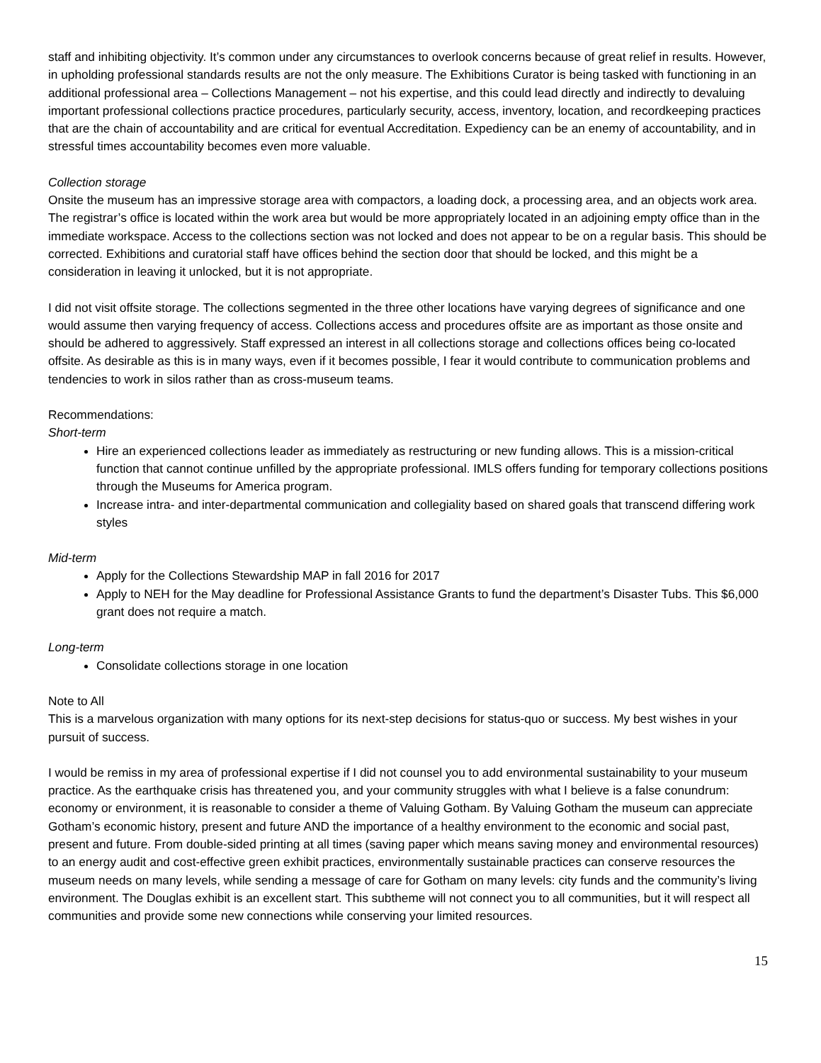staff and inhibiting objectivity. It’s common under any circumstances to overlook concerns because of great relief in results. However, in upholding professional standards results are not the only measure. The Exhibitions Curator is being tasked with functioning in an additional professional area – Collections Management – not his expertise, and this could lead directly and indirectly to devaluing important professional collections practice procedures, particularly security, access, inventory, location, and recordkeeping practices that are the chain of accountability and are critical for eventual Accreditation. Expediency can be an enemy of accountability, and in stressful times accountability becomes even more valuable.
Collection storage
Onsite the museum has an impressive storage area with compactors, a loading dock, a processing area, and an objects work area. The registrar’s office is located within the work area but would be more appropriately located in an adjoining empty office than in the immediate workspace. Access to the collections section was not locked and does not appear to be on a regular basis. This should be corrected. Exhibitions and curatorial staff have offices behind the section door that should be locked, and this might be a consideration in leaving it unlocked, but it is not appropriate.
I did not visit offsite storage. The collections segmented in the three other locations have varying degrees of significance and one would assume then varying frequency of access. Collections access and procedures offsite are as important as those onsite and should be adhered to aggressively. Staff expressed an interest in all collections storage and collections offices being co-located offsite. As desirable as this is in many ways, even if it becomes possible, I fear it would contribute to communication problems and tendencies to work in silos rather than as cross-museum teams.
Recommendations:
Short-term
Hire an experienced collections leader as immediately as restructuring or new funding allows. This is a mission-critical function that cannot continue unfilled by the appropriate professional. IMLS offers funding for temporary collections positions through the Museums for America program.
Increase intra- and inter-departmental communication and collegiality based on shared goals that transcend differing work styles
Mid-term
Apply for the Collections Stewardship MAP in fall 2016 for 2017
Apply to NEH for the May deadline for Professional Assistance Grants to fund the department’s Disaster Tubs. This $6,000 grant does not require a match.
Long-term
Consolidate collections storage in one location
Note to All
This is a marvelous organization with many options for its next-step decisions for status-quo or success. My best wishes in your pursuit of success.
I would be remiss in my area of professional expertise if I did not counsel you to add environmental sustainability to your museum practice. As the earthquake crisis has threatened you, and your community struggles with what I believe is a false conundrum: economy or environment, it is reasonable to consider a theme of Valuing Gotham. By Valuing Gotham the museum can appreciate Gotham’s economic history, present and future AND the importance of a healthy environment to the economic and social past, present and future. From double-sided printing at all times (saving paper which means saving money and environmental resources) to an energy audit and cost-effective green exhibit practices, environmentally sustainable practices can conserve resources the museum needs on many levels, while sending a message of care for Gotham on many levels: city funds and the community’s living environment. The Douglas exhibit is an excellent start. This subtheme will not connect you to all communities, but it will respect all communities and provide some new connections while conserving your limited resources.
15